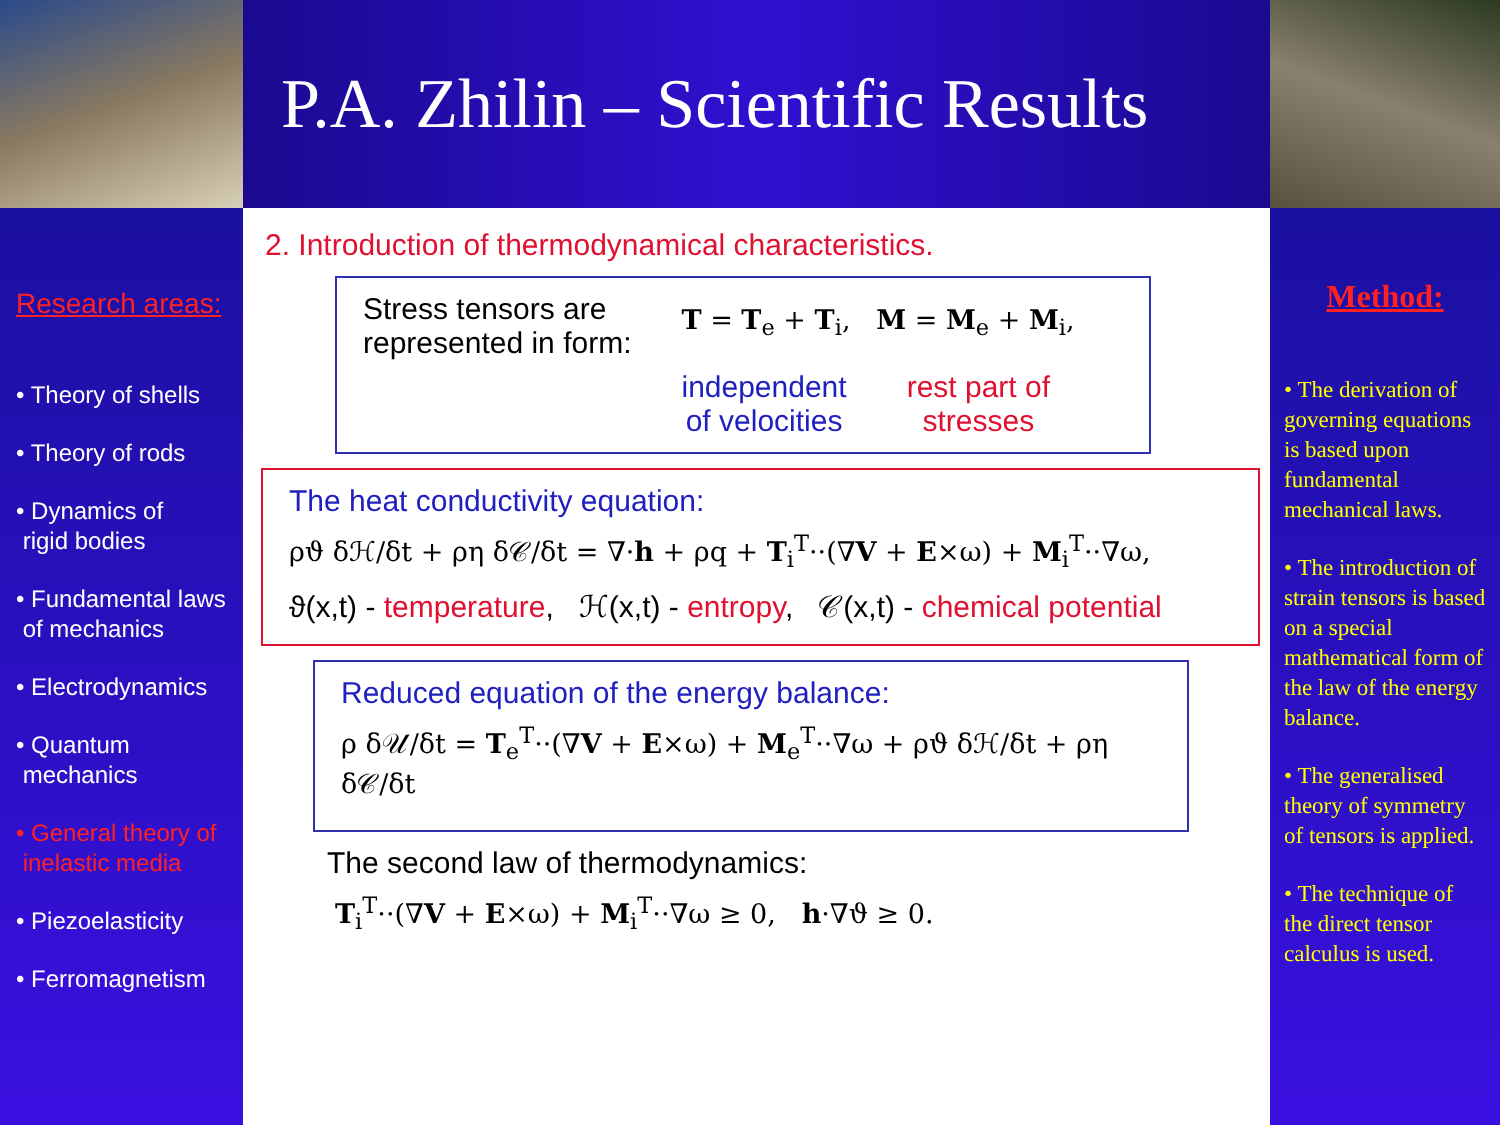P.A. Zhilin – Scientific Results
Research areas:
• Theory of shells
• Theory of rods
• Dynamics of
rigid bodies
• Fundamental laws
of mechanics
• Electrodynamics
• Quantum
mechanics
• General theory of
inelastic media
• Piezoelasticity
• Ferromagnetism
2. Introduction of thermodynamical characteristics.
Stress tensors are
represented in form:
T = T<sub>e</sub> + T<sub>i</sub>, M = M<sub>e</sub> + M<sub>i</sub>,
independent
of velocities rest part of
stresses
The heat conductivity equation:
ρϑ δℋ/δt + ρη δ𝒞/δt = ∇·h + ρq + T<sub>i</sub><sup>T</sup>··(∇V + E×ω) + M<sub>i</sub><sup>T</sup>··∇ω,
ϑ(x,t) - temperature, ℋ(x,t) - entropy, 𝒞(x,t) - chemical potential
Reduced equation of the energy balance:
ρ δ𝒰/δt = T<sub>e</sub><sup>T</sup>··(∇V + E×ω) + M<sub>e</sub><sup>T</sup>··∇ω + ρϑ δℋ/δt + ρη δ𝒞/δt
The second law of thermodynamics:
T<sub>i</sub><sup>T</sup>··(∇V + E×ω) + M<sub>i</sub><sup>T</sup>··∇ω ≥ 0, h·∇ϑ ≥ 0.
Method:
• The derivation of governing equations is based upon fundamental mechanical laws.
• The introduction of strain tensors is based on a special mathematical form of the law of the energy balance.
• The generalised theory of symmetry of tensors is applied.
• The technique of the direct tensor calculus is used.